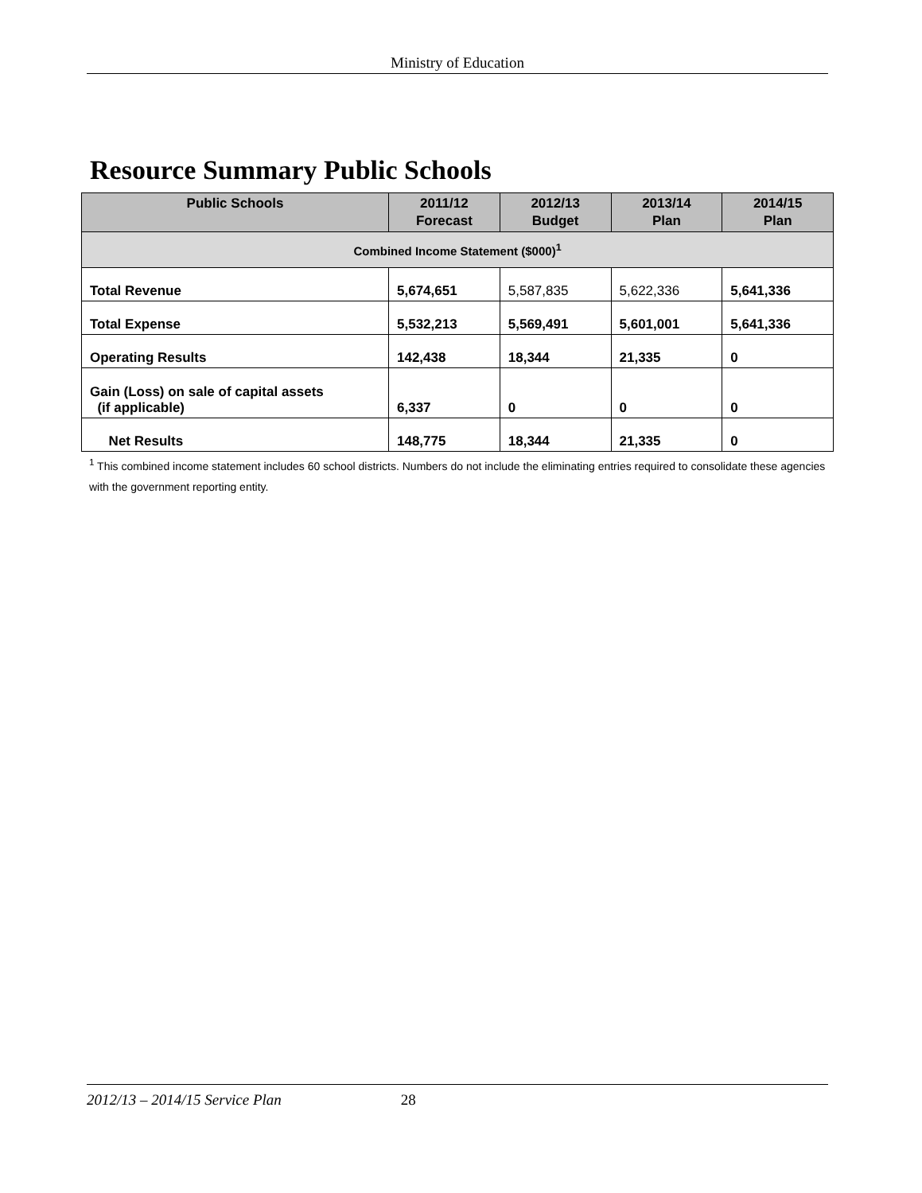Ministry of Education
Resource Summary Public Schools
| Public Schools | 2011/12 Forecast | 2012/13 Budget | 2013/14 Plan | 2014/15 Plan |
| --- | --- | --- | --- | --- |
| Combined Income Statement ($000)<sup>1</sup> | | | | |
| Total Revenue | 5,674,651 | 5,587,835 | 5,622,336 | 5,641,336 |
| Total Expense | 5,532,213 | 5,569,491 | 5,601,001 | 5,641,336 |
| Operating Results | 142,438 | 18,344 | 21,335 | 0 |
| Gain (Loss) on sale of capital assets (if applicable) | 6,337 | 0 | 0 | 0 |
| Net Results | 148,775 | 18,344 | 21,335 | 0 |
<sup>1</sup> This combined income statement includes 60 school districts. Numbers do not include the eliminating entries required to consolidate these agencies with the government reporting entity.
2012/13 – 2014/15 Service Plan 28